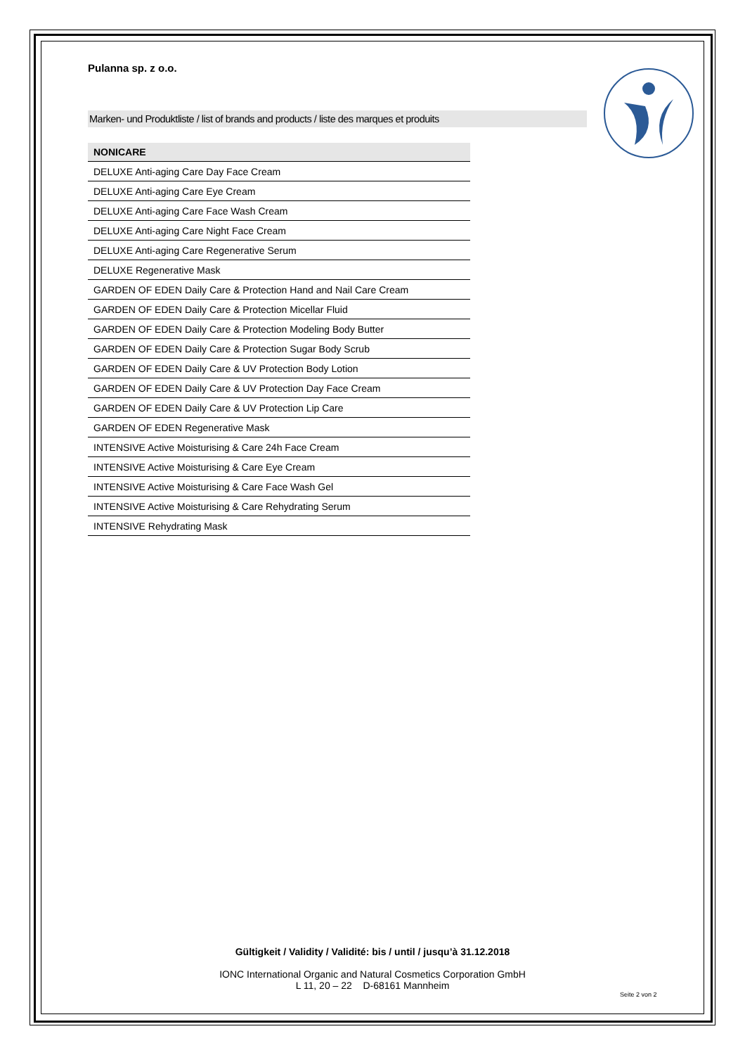Pulanna sp. z o.o.
Marken- und Produktliste / list of brands and products / liste des marques et produits
| NONICARE |
| --- |
| DELUXE Anti-aging Care Day Face Cream |
| DELUXE Anti-aging Care Eye Cream |
| DELUXE Anti-aging Care Face Wash Cream |
| DELUXE Anti-aging Care Night Face Cream |
| DELUXE Anti-aging Care Regenerative Serum |
| DELUXE Regenerative Mask |
| GARDEN OF EDEN Daily Care & Protection Hand and Nail Care Cream |
| GARDEN OF EDEN Daily Care & Protection Micellar Fluid |
| GARDEN OF EDEN Daily Care & Protection Modeling Body Butter |
| GARDEN OF EDEN Daily Care & Protection Sugar Body Scrub |
| GARDEN OF EDEN Daily Care & UV Protection Body Lotion |
| GARDEN OF EDEN Daily Care & UV Protection Day Face Cream |
| GARDEN OF EDEN Daily Care & UV Protection Lip Care |
| GARDEN OF EDEN Regenerative Mask |
| INTENSIVE Active Moisturising & Care 24h Face Cream |
| INTENSIVE Active Moisturising & Care Eye Cream |
| INTENSIVE Active Moisturising & Care Face Wash Gel |
| INTENSIVE Active Moisturising & Care Rehydrating Serum |
| INTENSIVE Rehydrating Mask |
Gültigkeit / Validity / Validité: bis / until / jusqu’à 31.12.2018
IONC International Organic and Natural Cosmetics Corporation GmbH
L 11, 20 – 22 D-68161 Mannheim
Seite 2 von 2